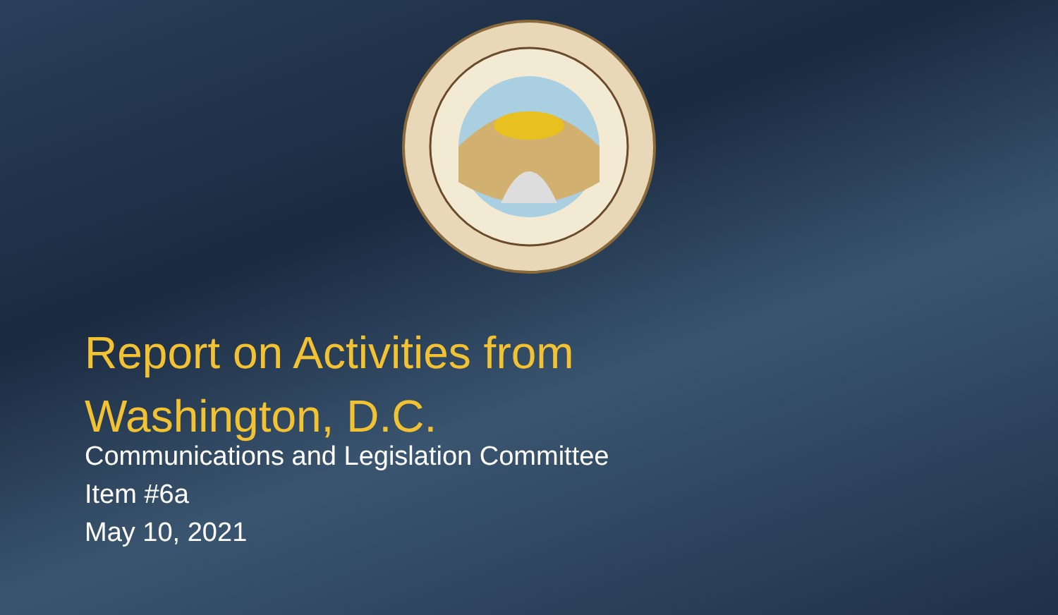Report on Activities from
Washington, D.C.
Communications and Legislation Committee
Item #6a
May 10, 2021